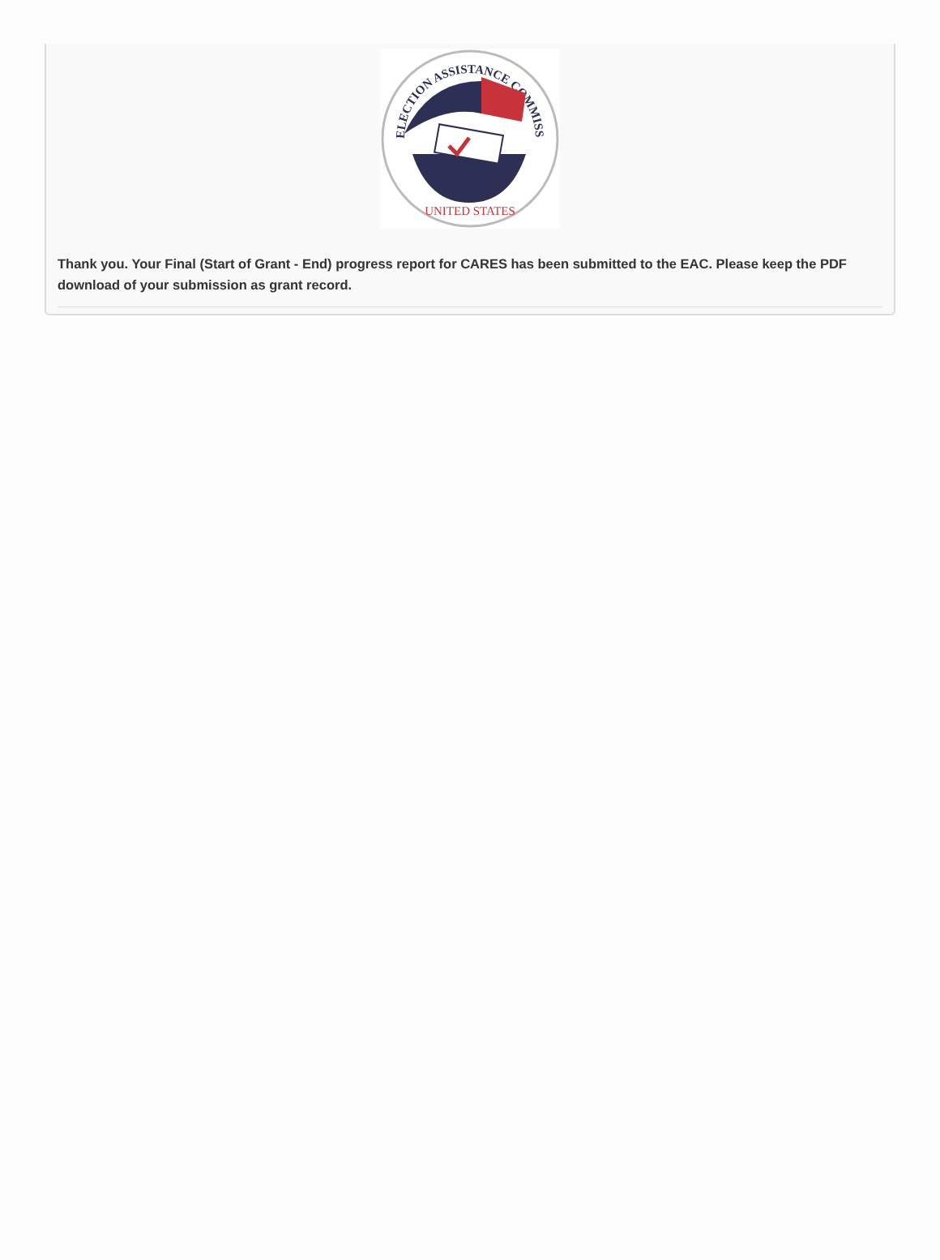ELECTION ASSISTANCE COMMISSION
UNITED STATES
Thank you. Your Final (Start of Grant - End) progress report for CARES has been submitted to the EAC. Please keep the PDF download of your submission as grant record.